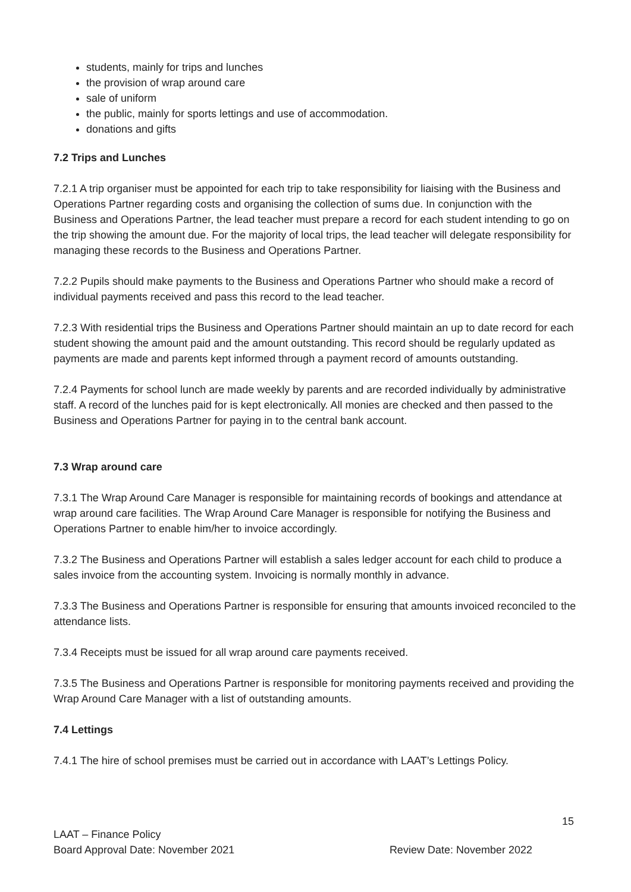students, mainly for trips and lunches
the provision of wrap around care
sale of uniform
the public, mainly for sports lettings and use of accommodation.
donations and gifts
7.2 Trips and Lunches
7.2.1 A trip organiser must be appointed for each trip to take responsibility for liaising with the Business and Operations Partner regarding costs and organising the collection of sums due. In conjunction with the Business and Operations Partner, the lead teacher must prepare a record for each student intending to go on the trip showing the amount due. For the majority of local trips, the lead teacher will delegate responsibility for managing these records to the Business and Operations Partner.
7.2.2 Pupils should make payments to the Business and Operations Partner who should make a record of individual payments received and pass this record to the lead teacher.
7.2.3 With residential trips the Business and Operations Partner should maintain an up to date record for each student showing the amount paid and the amount outstanding. This record should be regularly updated as payments are made and parents kept informed through a payment record of amounts outstanding.
7.2.4 Payments for school lunch are made weekly by parents and are recorded individually by administrative staff. A record of the lunches paid for is kept electronically. All monies are checked and then passed to the Business and Operations Partner for paying in to the central bank account.
7.3 Wrap around care
7.3.1 The Wrap Around Care Manager is responsible for maintaining records of bookings and attendance at wrap around care facilities. The Wrap Around Care Manager is responsible for notifying the Business and Operations Partner to enable him/her to invoice accordingly.
7.3.2 The Business and Operations Partner will establish a sales ledger account for each child to produce a sales invoice from the accounting system. Invoicing is normally monthly in advance.
7.3.3 The Business and Operations Partner is responsible for ensuring that amounts invoiced reconciled to the attendance lists.
7.3.4 Receipts must be issued for all wrap around care payments received.
7.3.5 The Business and Operations Partner is responsible for monitoring payments received and providing the Wrap Around Care Manager with a list of outstanding amounts.
7.4 Lettings
7.4.1 The hire of school premises must be carried out in accordance with LAAT’s Lettings Policy.
15
LAAT – Finance Policy
Board Approval Date: November 2021 Review Date: November 2022